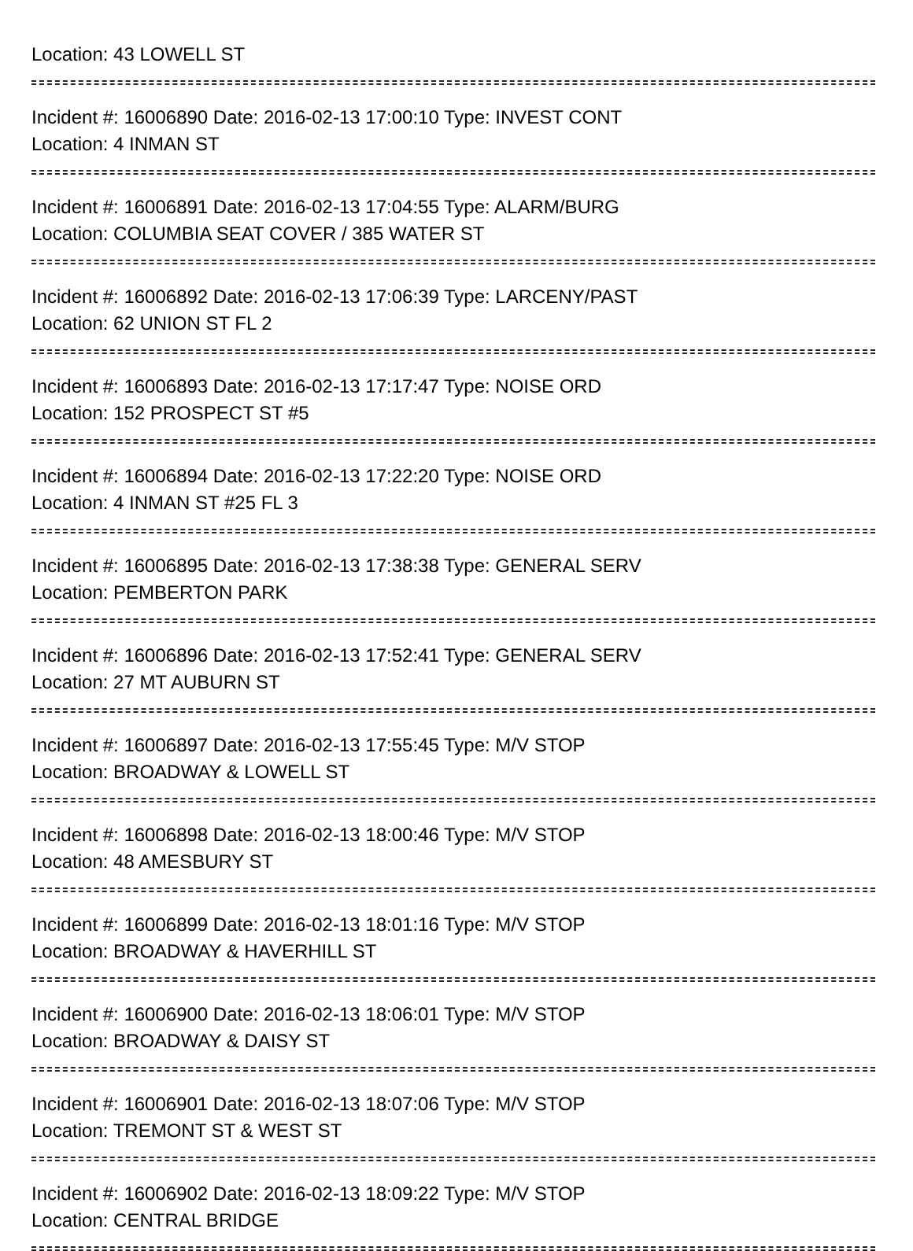Location: 43 LOWELL ST
Incident #: 16006890 Date: 2016-02-13 17:00:10 Type: INVEST CONT
Location: 4 INMAN ST
Incident #: 16006891 Date: 2016-02-13 17:04:55 Type: ALARM/BURG
Location: COLUMBIA SEAT COVER / 385 WATER ST
Incident #: 16006892 Date: 2016-02-13 17:06:39 Type: LARCENY/PAST
Location: 62 UNION ST FL 2
Incident #: 16006893 Date: 2016-02-13 17:17:47 Type: NOISE ORD
Location: 152 PROSPECT ST #5
Incident #: 16006894 Date: 2016-02-13 17:22:20 Type: NOISE ORD
Location: 4 INMAN ST #25 FL 3
Incident #: 16006895 Date: 2016-02-13 17:38:38 Type: GENERAL SERV
Location: PEMBERTON PARK
Incident #: 16006896 Date: 2016-02-13 17:52:41 Type: GENERAL SERV
Location: 27 MT AUBURN ST
Incident #: 16006897 Date: 2016-02-13 17:55:45 Type: M/V STOP
Location: BROADWAY & LOWELL ST
Incident #: 16006898 Date: 2016-02-13 18:00:46 Type: M/V STOP
Location: 48 AMESBURY ST
Incident #: 16006899 Date: 2016-02-13 18:01:16 Type: M/V STOP
Location: BROADWAY & HAVERHILL ST
Incident #: 16006900 Date: 2016-02-13 18:06:01 Type: M/V STOP
Location: BROADWAY & DAISY ST
Incident #: 16006901 Date: 2016-02-13 18:07:06 Type: M/V STOP
Location: TREMONT ST & WEST ST
Incident #: 16006902 Date: 2016-02-13 18:09:22 Type: M/V STOP
Location: CENTRAL BRIDGE